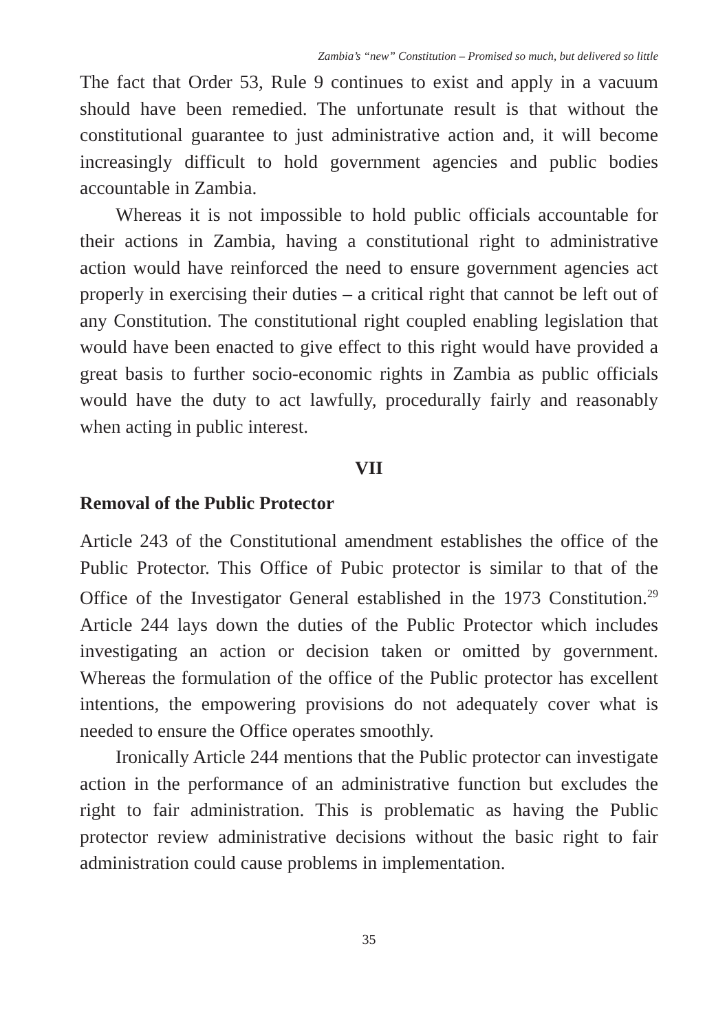Zambia’s “new” Constitution – Promised so much, but delivered so little
The fact that Order 53, Rule 9 continues to exist and apply in a vacuum should have been remedied. The unfortunate result is that without the constitutional guarantee to just administrative action and, it will become increasingly difficult to hold government agencies and public bodies accountable in Zambia.
Whereas it is not impossible to hold public officials accountable for their actions in Zambia, having a constitutional right to administrative action would have reinforced the need to ensure government agencies act properly in exercising their duties – a critical right that cannot be left out of any Constitution. The constitutional right coupled enabling legislation that would have been enacted to give effect to this right would have provided a great basis to further socio-economic rights in Zambia as public officials would have the duty to act lawfully, procedurally fairly and reasonably when acting in public interest.
VII
Removal of the Public Protector
Article 243 of the Constitutional amendment establishes the office of the Public Protector. This Office of Pubic protector is similar to that of the Office of the Investigator General established in the 1973 Constitution.<sup>29</sup> Article 244 lays down the duties of the Public Protector which includes investigating an action or decision taken or omitted by government. Whereas the formulation of the office of the Public protector has excellent intentions, the empowering provisions do not adequately cover what is needed to ensure the Office operates smoothly.
Ironically Article 244 mentions that the Public protector can investigate action in the performance of an administrative function but excludes the right to fair administration. This is problematic as having the Public protector review administrative decisions without the basic right to fair administration could cause problems in implementation.
35